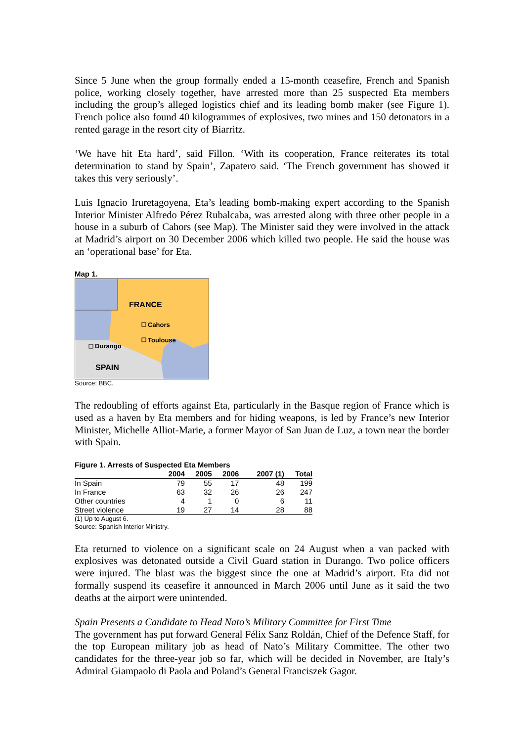Since 5 June when the group formally ended a 15-month ceasefire, French and Spanish police, working closely together, have arrested more than 25 suspected Eta members including the group’s alleged logistics chief and its leading bomb maker (see Figure 1). French police also found 40 kilogrammes of explosives, two mines and 150 detonators in a rented garage in the resort city of Biarritz.
‘We have hit Eta hard’, said Fillon. ‘With its cooperation, France reiterates its total determination to stand by Spain’, Zapatero said. ‘The French government has showed it takes this very seriously’.
Luis Ignacio Iruretagoyena, Eta’s leading bomb-making expert according to the Spanish Interior Minister Alfredo Pérez Rubalcaba, was arrested along with three other people in a house in a suburb of Cahors (see Map). The Minister said they were involved in the attack at Madrid’s airport on 30 December 2006 which killed two people. He said the house was an ‘operational base’ for Eta.
Map 1.
FRANCE
Cahors
Toulouse
Durango
SPAIN
Source: BBC.
The redoubling of efforts against Eta, particularly in the Basque region of France which is used as a haven by Eta members and for hiding weapons, is led by France’s new Interior Minister, Michelle Alliot-Marie, a former Mayor of San Juan de Luz, a town near the border with Spain.
Figure 1. Arrests of Suspected Eta Members
| | 2004 | 2005 | 2006 | 2007 (1) | Total |
| --- | --- | --- | --- | --- | --- |
| In Spain | 79 | 55 | 17 | 48 | 199 |
| In France | 63 | 32 | 26 | 26 | 247 |
| Other countries | 4 | 1 | 0 | 6 | 11 |
| Street violence | 19 | 27 | 14 | 28 | 88 |
(1) Up to August 6.
Source: Spanish Interior Ministry.
Eta returned to violence on a significant scale on 24 August when a van packed with explosives was detonated outside a Civil Guard station in Durango. Two police officers were injured. The blast was the biggest since the one at Madrid’s airport. Eta did not formally suspend its ceasefire it announced in March 2006 until June as it said the two deaths at the airport were unintended.
Spain Presents a Candidate to Head Nato’s Military Committee for First Time
The government has put forward General Félix Sanz Roldán, Chief of the Defence Staff, for the top European military job as head of Nato’s Military Committee. The other two candidates for the three-year job so far, which will be decided in November, are Italy’s Admiral Giampaolo di Paola and Poland’s General Franciszek Gagor.